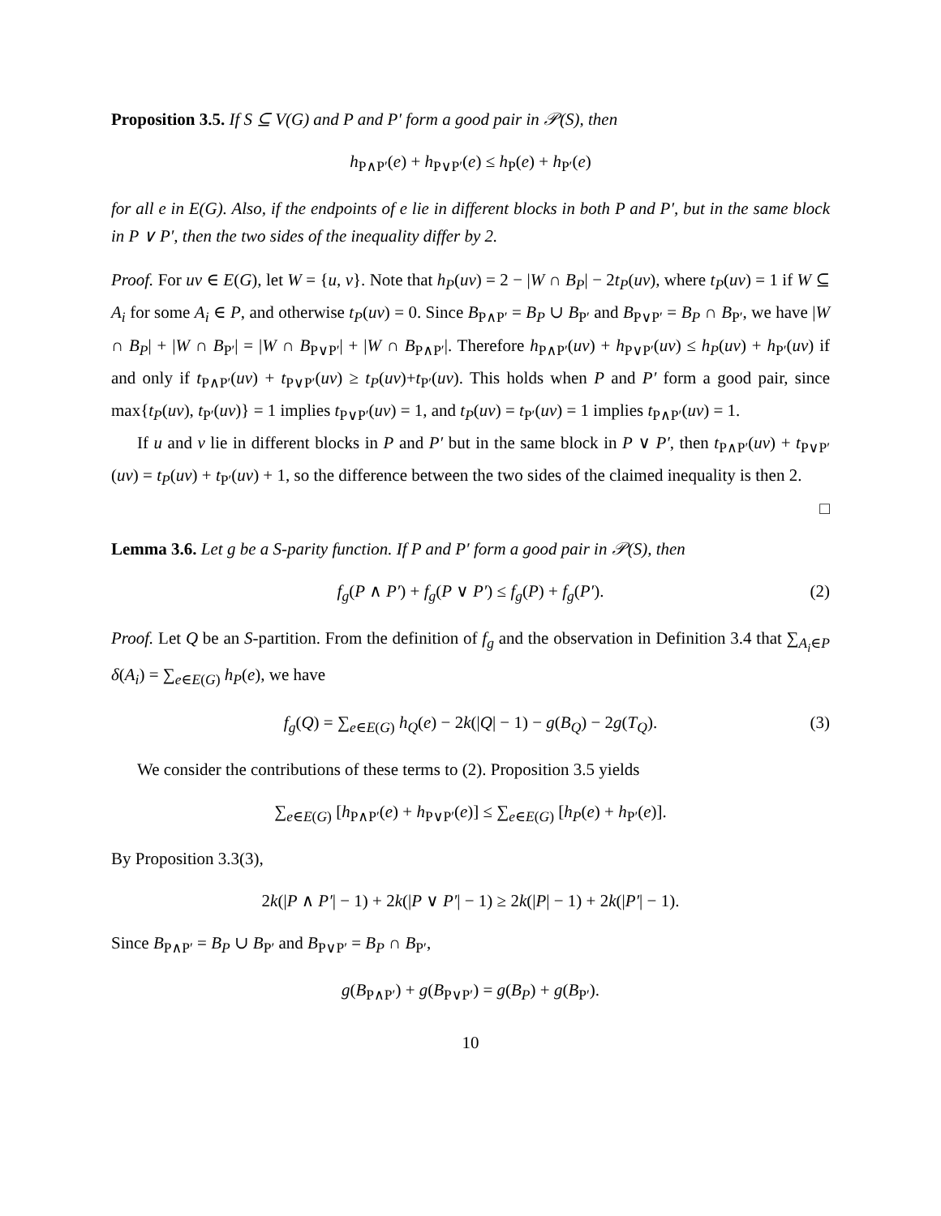Proposition 3.5. If S ⊆ V(G) and P and P′ form a good pair in 𝒫(S), then
h<sub>P∧P′</sub>(e) + h<sub>P∨P′</sub>(e) ≤ h<sub>P</sub>(e) + h<sub>P′</sub>(e)
for all e in E(G). Also, if the endpoints of e lie in different blocks in both P and P′, but in the same block in P ∨ P′, then the two sides of the inequality differ by 2.
Proof. For uv ∈ E(G), let W = {u, v}. Note that h<sub>P</sub>(uv) = 2 − |W ∩ B<sub>P</sub>| − 2t<sub>P</sub>(uv), where t<sub>P</sub>(uv) = 1 if W ⊆ A<sub>i</sub> for some A<sub>i</sub> ∈ P, and otherwise t<sub>P</sub>(uv) = 0. Since B<sub>P∧P′</sub> = B<sub>P</sub> ∪ B<sub>P′</sub> and B<sub>P∨P′</sub> = B<sub>P</sub> ∩ B<sub>P′</sub>, we have |W ∩ B<sub>P</sub>| + |W ∩ B<sub>P′</sub>| = |W ∩ B<sub>P∨P′</sub>| + |W ∩ B<sub>P∧P′</sub>|. Therefore h<sub>P∧P′</sub>(uv) + h<sub>P∨P′</sub>(uv) ≤ h<sub>P</sub>(uv) + h<sub>P′</sub>(uv) if and only if t<sub>P∧P′</sub>(uv) + t<sub>P∨P′</sub>(uv) ≥ t<sub>P</sub>(uv)+t<sub>P′</sub>(uv). This holds when P and P′ form a good pair, since max{t<sub>P</sub>(uv), t<sub>P′</sub>(uv)} = 1 implies t<sub>P∨P′</sub>(uv) = 1, and t<sub>P</sub>(uv) = t<sub>P′</sub>(uv) = 1 implies t<sub>P∧P′</sub>(uv) = 1.
If u and v lie in different blocks in P and P′ but in the same block in P ∨ P′, then t<sub>P∧P′</sub>(uv) + t<sub>P∨P′</sub>(uv) = t<sub>P</sub>(uv) + t<sub>P′</sub>(uv) + 1, so the difference between the two sides of the claimed inequality is then 2. □
Lemma 3.6. Let g be a S-parity function. If P and P′ form a good pair in 𝒫(S), then
f<sub>g</sub>(P ∧ P′) + f<sub>g</sub>(P ∨ P′) ≤ f<sub>g</sub>(P) + f<sub>g</sub>(P′). (2)
Proof. Let Q be an S-partition. From the definition of f<sub>g</sub> and the observation in Definition 3.4 that ∑<sub>A<sub>i</sub>∈P</sub> δ(A<sub>i</sub>) = ∑<sub>e∈E(G)</sub> h<sub>P</sub>(e), we have
f<sub>g</sub>(Q) = ∑<sub>e∈E(G)</sub> h<sub>Q</sub>(e) − 2k(|Q| − 1) − g(B<sub>Q</sub>) − 2g(T<sub>Q</sub>). (3)
We consider the contributions of these terms to (2). Proposition 3.5 yields
∑<sub>e∈E(G)</sub> [h<sub>P∧P′</sub>(e) + h<sub>P∨P′</sub>(e)] ≤ ∑<sub>e∈E(G)</sub> [h<sub>P</sub>(e) + h<sub>P′</sub>(e)].
By Proposition 3.3(3),
2k(|P ∧ P′| − 1) + 2k(|P ∨ P′| − 1) ≥ 2k(|P| − 1) + 2k(|P′| − 1).
Since B<sub>P∧P′</sub> = B<sub>P</sub> ∪ B<sub>P′</sub> and B<sub>P∨P′</sub> = B<sub>P</sub> ∩ B<sub>P′</sub>,
g(B<sub>P∧P′</sub>) + g(B<sub>P∨P′</sub>) = g(B<sub>P</sub>) + g(B<sub>P′</sub>).
10